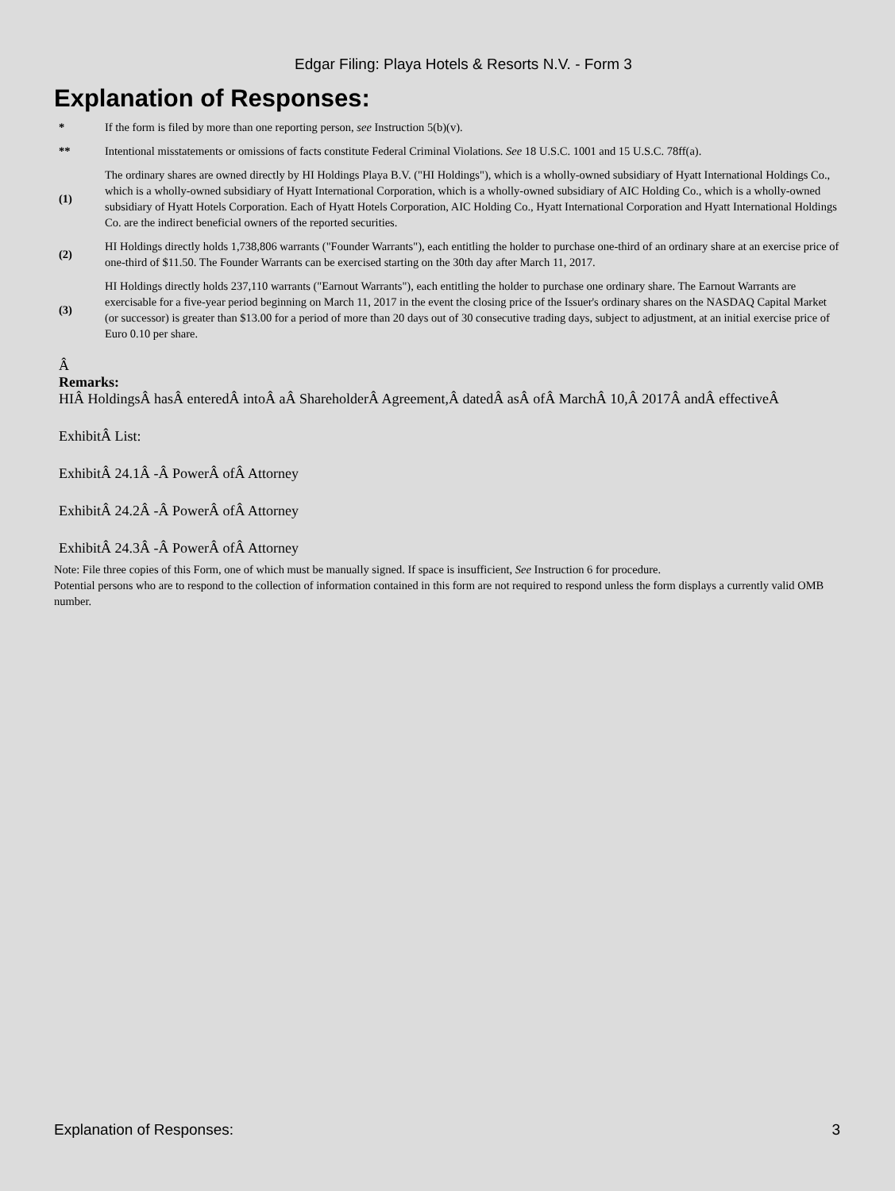Edgar Filing: Playa Hotels & Resorts N.V. - Form 3
Explanation of Responses:
| * | If the form is filed by more than one reporting person, see Instruction 5(b)(v). |
| ** | Intentional misstatements or omissions of facts constitute Federal Criminal Violations. See 18 U.S.C. 1001 and 15 U.S.C. 78ff(a). |
| (1) | The ordinary shares are owned directly by HI Holdings Playa B.V. ("HI Holdings"), which is a wholly-owned subsidiary of Hyatt International Holdings Co., which is a wholly-owned subsidiary of Hyatt International Corporation, which is a wholly-owned subsidiary of AIC Holding Co., which is a wholly-owned subsidiary of Hyatt Hotels Corporation. Each of Hyatt Hotels Corporation, AIC Holding Co., Hyatt International Corporation and Hyatt International Holdings Co. are the indirect beneficial owners of the reported securities. |
| (2) | HI Holdings directly holds 1,738,806 warrants ("Founder Warrants"), each entitling the holder to purchase one-third of an ordinary share at an exercise price of one-third of $11.50. The Founder Warrants can be exercised starting on the 30th day after March 11, 2017. |
| (3) | HI Holdings directly holds 237,110 warrants ("Earnout Warrants"), each entitling the holder to purchase one ordinary share. The Earnout Warrants are exercisable for a five-year period beginning on March 11, 2017 in the event the closing price of the Issuer's ordinary shares on the NASDAQ Capital Market (or successor) is greater than $13.00 for a period of more than 20 days out of 30 consecutive trading days, subject to adjustment, at an initial exercise price of Euro 0.10 per share. |
Â
Remarks:
HIÂ HoldingsÂ hasÂ enteredÂ intoÂ aÂ ShareholderÂ Agreement,Â datedÂ asÂ ofÂ MarchÂ 10,Â 2017Â andÂ effectiveÂ
ExhibitÂ List:
ExhibitÂ 24.1Â -Â PowerÂ ofÂ Attorney
ExhibitÂ 24.2Â -Â PowerÂ ofÂ Attorney
ExhibitÂ 24.3Â -Â PowerÂ ofÂ Attorney
Note: File three copies of this Form, one of which must be manually signed. If space is insufficient, See Instruction 6 for procedure.
Potential persons who are to respond to the collection of information contained in this form are not required to respond unless the form displays a currently valid OMB number.
Explanation of Responses: 3